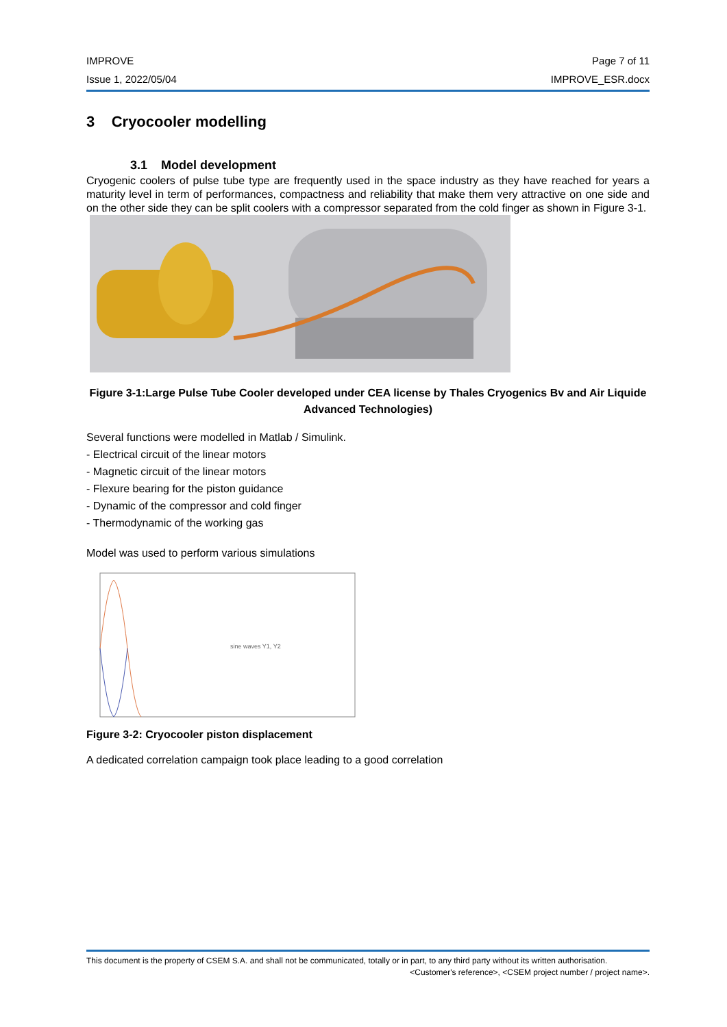IMPROVE Page 7 of 11
Issue 1, 2022/05/04 IMPROVE_ESR.docx
3 Cryocooler modelling
3.1 Model development
Cryogenic coolers of pulse tube type are frequently used in the space industry as they have reached for years a maturity level in term of performances, compactness and reliability that make them very attractive on one side and on the other side they can be split coolers with a compressor separated from the cold finger as shown in Figure 3-1.
Figure 3-1:Large Pulse Tube Cooler developed under CEA license by Thales Cryogenics Bv and Air Liquide Advanced Technologies)
Several functions were modelled in Matlab / Simulink.
- Electrical circuit of the linear motors
- Magnetic circuit of the linear motors
- Flexure bearing for the piston guidance
- Dynamic of the compressor and cold finger
- Thermodynamic of the working gas
Model was used to perform various simulations
sine waves Y1, Y2
Figure 3-2: Cryocooler piston displacement
A dedicated correlation campaign took place leading to a good correlation
This document is the property of CSEM S.A. and shall not be communicated, totally or in part, to any third party without its written authorisation. <Customer's reference>, <CSEM project number / project name>.